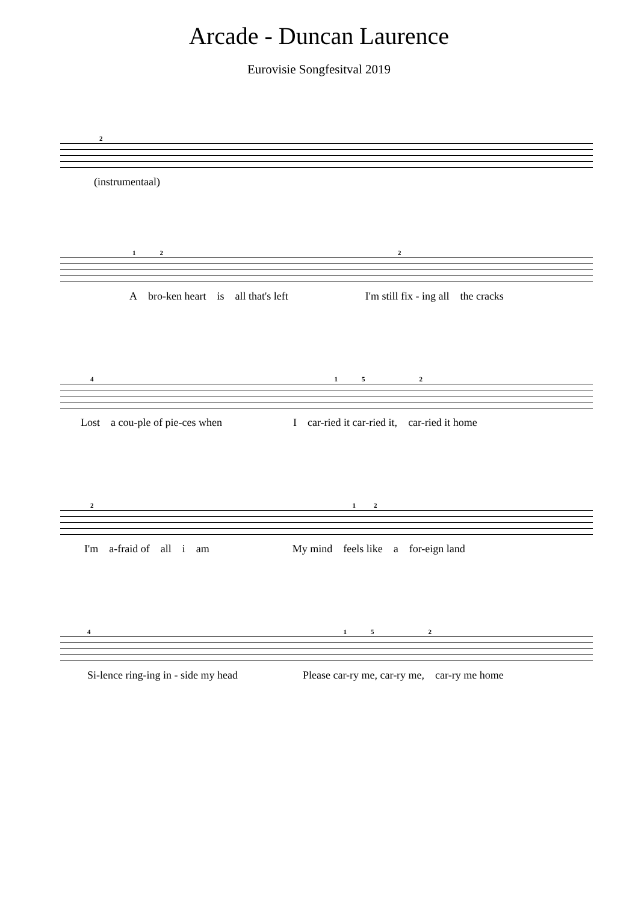Arcade - Duncan Laurence
Eurovisie Songfesitval 2019
2
(instrumentaal)
122
Abro-ken heart is all that's left I'm still fix - ing all the cracks
4152
Lost a cou-ple of pie-ces when I car-ried it car-ried it, car-ried it home
212
I'm a-fraid of all i am My mind feels like a for-eign land
4152
Si-lence ring-ing in - side my head Please car-ry me, car-ry me, car-ry me home